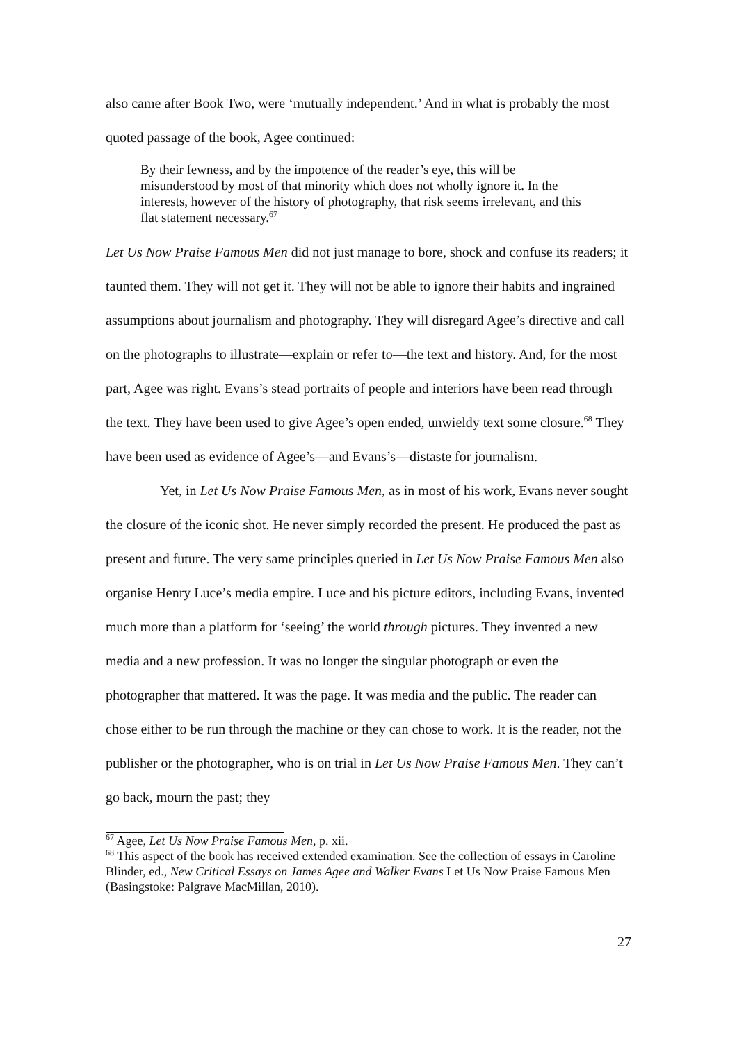also came after Book Two, were ‘mutually independent.’ And in what is probably the most quoted passage of the book, Agee continued:
By their fewness, and by the impotence of the reader’s eye, this will be misunderstood by most of that minority which does not wholly ignore it. In the interests, however of the history of photography, that risk seems irrelevant, and this flat statement necessary.<sup>67</sup>
Let Us Now Praise Famous Men did not just manage to bore, shock and confuse its readers; it taunted them. They will not get it. They will not be able to ignore their habits and ingrained assumptions about journalism and photography. They will disregard Agee’s directive and call on the photographs to illustrate—explain or refer to—the text and history. And, for the most part, Agee was right. Evans’s stead portraits of people and interiors have been read through the text. They have been used to give Agee’s open ended, unwieldy text some closure.<sup>68</sup> They have been used as evidence of Agee’s—and Evans’s—distaste for journalism.
Yet, in Let Us Now Praise Famous Men, as in most of his work, Evans never sought the closure of the iconic shot. He never simply recorded the present. He produced the past as present and future. The very same principles queried in Let Us Now Praise Famous Men also organise Henry Luce’s media empire. Luce and his picture editors, including Evans, invented much more than a platform for ‘seeing’ the world through pictures. They invented a new media and a new profession. It was no longer the singular photograph or even the photographer that mattered. It was the page. It was media and the public. The reader can chose either to be run through the machine or they can chose to work. It is the reader, not the publisher or the photographer, who is on trial in Let Us Now Praise Famous Men. They can’t go back, mourn the past; they
<sup>67</sup> Agee, Let Us Now Praise Famous Men, p. xii.
<sup>68</sup> This aspect of the book has received extended examination. See the collection of essays in Caroline Blinder, ed., New Critical Essays on James Agee and Walker Evans Let Us Now Praise Famous Men (Basingstoke: Palgrave MacMillan, 2010).
27